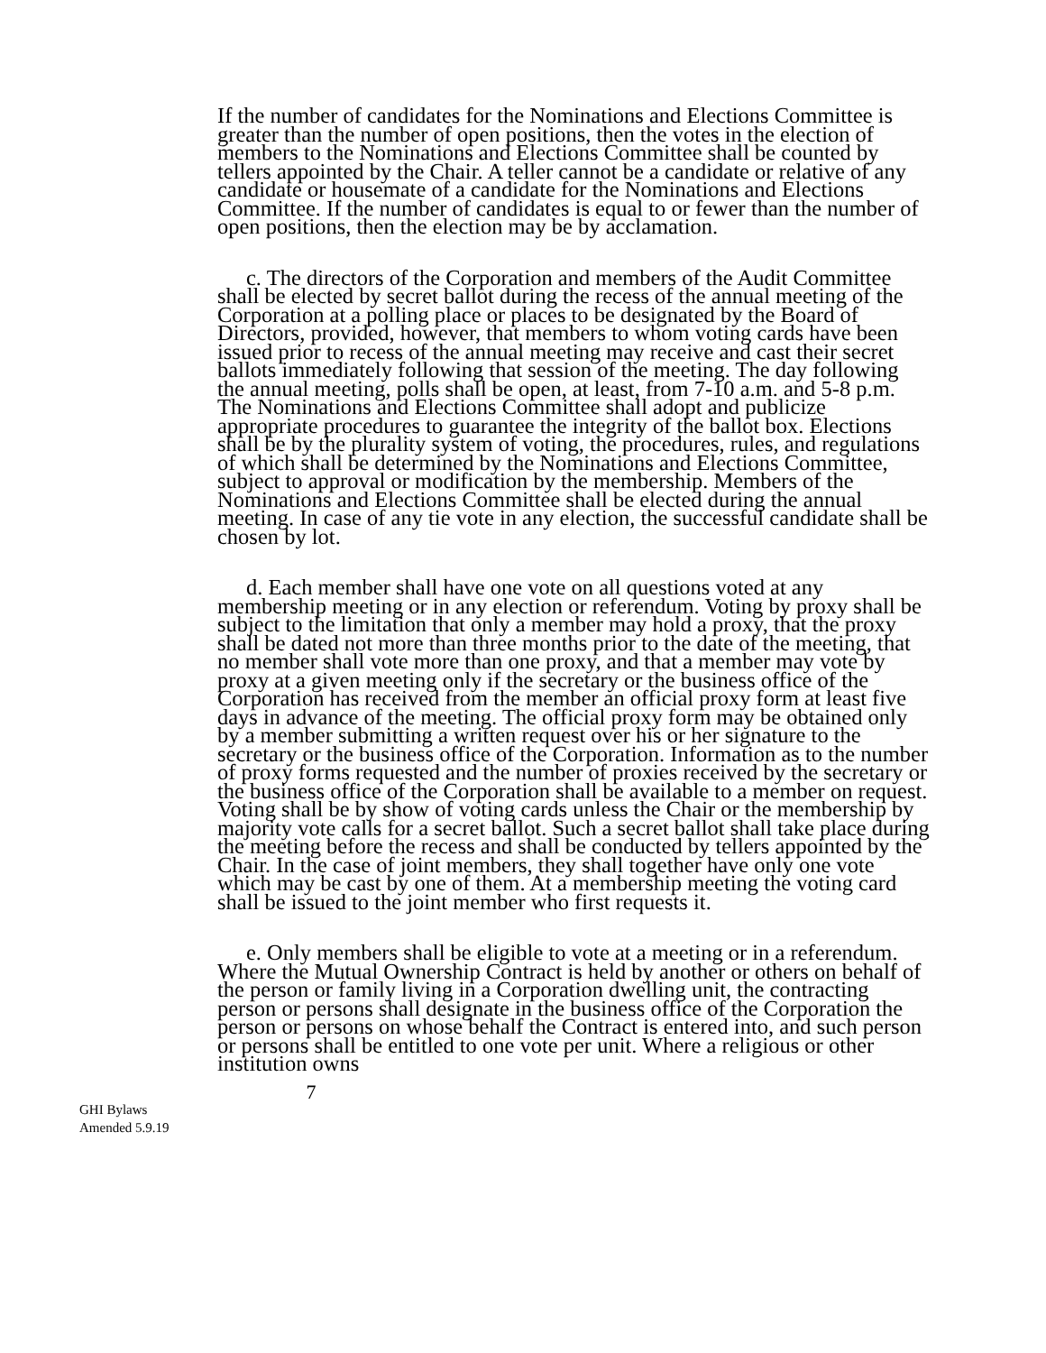If the number of candidates for the Nominations and Elections Committee is greater than the number of open positions, then the votes in the election of members to the Nominations and Elections Committee shall be counted by tellers appointed by the Chair. A teller cannot be a candidate or relative of any candidate or housemate of a candidate for the Nominations and Elections Committee. If the number of candidates is equal to or fewer than the number of open positions, then the election may be by acclamation.
c. The directors of the Corporation and members of the Audit Committee shall be elected by secret ballot during the recess of the annual meeting of the Corporation at a polling place or places to be designated by the Board of Directors, provided, however, that members to whom voting cards have been issued prior to recess of the annual meeting may receive and cast their secret ballots immediately following that session of the meeting. The day following the annual meeting, polls shall be open, at least, from 7-10 a.m. and 5-8 p.m. The Nominations and Elections Committee shall adopt and publicize appropriate procedures to guarantee the integrity of the ballot box. Elections shall be by the plurality system of voting, the procedures, rules, and regulations of which shall be determined by the Nominations and Elections Committee, subject to approval or modification by the membership. Members of the Nominations and Elections Committee shall be elected during the annual meeting. In case of any tie vote in any election, the successful candidate shall be chosen by lot.
d. Each member shall have one vote on all questions voted at any membership meeting or in any election or referendum. Voting by proxy shall be subject to the limitation that only a member may hold a proxy, that the proxy shall be dated not more than three months prior to the date of the meeting, that no member shall vote more than one proxy, and that a member may vote by proxy at a given meeting only if the secretary or the business office of the Corporation has received from the member an official proxy form at least five days in advance of the meeting. The official proxy form may be obtained only by a member submitting a written request over his or her signature to the secretary or the business office of the Corporation. Information as to the number of proxy forms requested and the number of proxies received by the secretary or the business office of the Corporation shall be available to a member on request. Voting shall be by show of voting cards unless the Chair or the membership by majority vote calls for a secret ballot. Such a secret ballot shall take place during the meeting before the recess and shall be conducted by tellers appointed by the Chair. In the case of joint members, they shall together have only one vote which may be cast by one of them. At a membership meeting the voting card shall be issued to the joint member who first requests it.
e. Only members shall be eligible to vote at a meeting or in a referendum. Where the Mutual Ownership Contract is held by another or others on behalf of the person or family living in a Corporation dwelling unit, the contracting person or persons shall designate in the business office of the Corporation the person or persons on whose behalf the Contract is entered into, and such person or persons shall be entitled to one vote per unit. Where a religious or other institution owns
7
GHI Bylaws
Amended 5.9.19